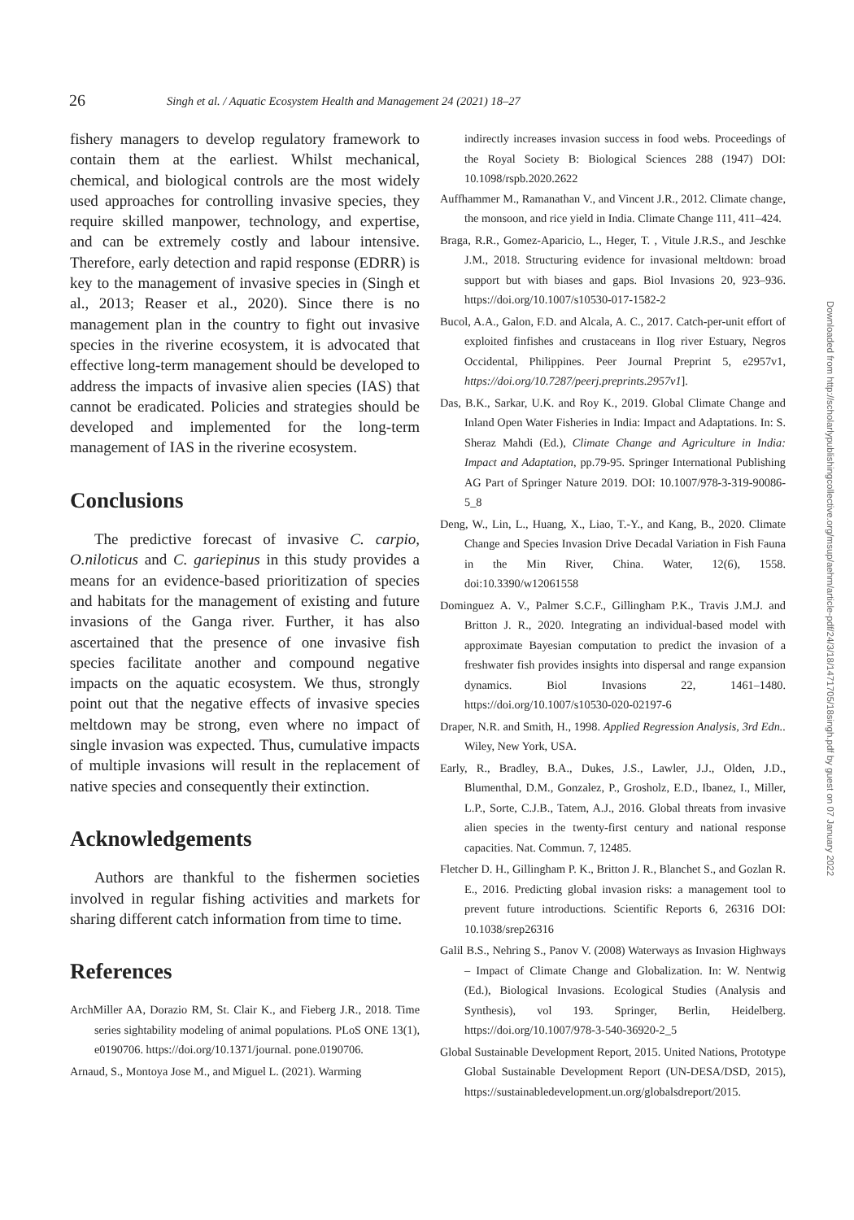26 Singh et al. / Aquatic Ecosystem Health and Management 24 (2021) 18–27
fishery managers to develop regulatory framework to contain them at the earliest. Whilst mechanical, chemical, and biological controls are the most widely used approaches for controlling invasive species, they require skilled manpower, technology, and expertise, and can be extremely costly and labour intensive. Therefore, early detection and rapid response (EDRR) is key to the management of invasive species in (Singh et al., 2013; Reaser et al., 2020). Since there is no management plan in the country to fight out invasive species in the riverine ecosystem, it is advocated that effective long-term management should be developed to address the impacts of invasive alien species (IAS) that cannot be eradicated. Policies and strategies should be developed and implemented for the long-term management of IAS in the riverine ecosystem.
Conclusions
The predictive forecast of invasive C. carpio, O.niloticus and C. gariepinus in this study provides a means for an evidence-based prioritization of species and habitats for the management of existing and future invasions of the Ganga river. Further, it has also ascertained that the presence of one invasive fish species facilitate another and compound negative impacts on the aquatic ecosystem. We thus, strongly point out that the negative effects of invasive species meltdown may be strong, even where no impact of single invasion was expected. Thus, cumulative impacts of multiple invasions will result in the replacement of native species and consequently their extinction.
Acknowledgements
Authors are thankful to the fishermen societies involved in regular fishing activities and markets for sharing different catch information from time to time.
References
ArchMiller AA, Dorazio RM, St. Clair K., and Fieberg J.R., 2018. Time series sightability modeling of animal populations. PLoS ONE 13(1), e0190706. https://doi.org/10.1371/journal. pone.0190706.
Arnaud, S., Montoya Jose M., and Miguel L. (2021). Warming
indirectly increases invasion success in food webs. Proceedings of the Royal Society B: Biological Sciences 288 (1947) DOI: 10.1098/rspb.2020.2622
Auffhammer M., Ramanathan V., and Vincent J.R., 2012. Climate change, the monsoon, and rice yield in India. Climate Change 111, 411–424.
Braga, R.R., Gomez-Aparicio, L., Heger, T. , Vitule J.R.S., and Jeschke J.M., 2018. Structuring evidence for invasional meltdown: broad support but with biases and gaps. Biol Invasions 20, 923–936. https://doi.org/10.1007/s10530-017-1582-2
Bucol, A.A., Galon, F.D. and Alcala, A. C., 2017. Catch-per-unit effort of exploited finfishes and crustaceans in Ilog river Estuary, Negros Occidental, Philippines. Peer Journal Preprint 5, e2957v1, https://doi.org/10.7287/peerj.preprints.2957v1].
Das, B.K., Sarkar, U.K. and Roy K., 2019. Global Climate Change and Inland Open Water Fisheries in India: Impact and Adaptations. In: S. Sheraz Mahdi (Ed.), Climate Change and Agriculture in India: Impact and Adaptation, pp.79-95. Springer International Publishing AG Part of Springer Nature 2019. DOI: 10.1007/978-3-319-90086-5_8
Deng, W., Lin, L., Huang, X., Liao, T.-Y., and Kang, B., 2020. Climate Change and Species Invasion Drive Decadal Variation in Fish Fauna in the Min River, China. Water, 12(6), 1558. doi:10.3390/w12061558
Dominguez A. V., Palmer S.C.F., Gillingham P.K., Travis J.M.J. and Britton J. R., 2020. Integrating an individual-based model with approximate Bayesian computation to predict the invasion of a freshwater fish provides insights into dispersal and range expansion dynamics. Biol Invasions 22, 1461–1480. https://doi.org/10.1007/s10530-020-02197-6
Draper, N.R. and Smith, H., 1998. Applied Regression Analysis, 3rd Edn.. Wiley, New York, USA.
Early, R., Bradley, B.A., Dukes, J.S., Lawler, J.J., Olden, J.D., Blumenthal, D.M., Gonzalez, P., Grosholz, E.D., Ibanez, I., Miller, L.P., Sorte, C.J.B., Tatem, A.J., 2016. Global threats from invasive alien species in the twenty-first century and national response capacities. Nat. Commun. 7, 12485.
Fletcher D. H., Gillingham P. K., Britton J. R., Blanchet S., and Gozlan R. E., 2016. Predicting global invasion risks: a management tool to prevent future introductions. Scientific Reports 6, 26316 DOI: 10.1038/srep26316
Galil B.S., Nehring S., Panov V. (2008) Waterways as Invasion Highways – Impact of Climate Change and Globalization. In: W. Nentwig (Ed.), Biological Invasions. Ecological Studies (Analysis and Synthesis), vol 193. Springer, Berlin, Heidelberg. https://doi.org/10.1007/978-3-540-36920-2_5
Global Sustainable Development Report, 2015. United Nations, Prototype Global Sustainable Development Report (UN-DESA/DSD, 2015), https://sustainabledevelopment.un.org/globalsdreport/2015.
Downloaded from http://scholarlypublishingcollective.org/msup/aehm/article-pdf/24/3/18/1471705/18singh.pdf by guest on 07 January 2022